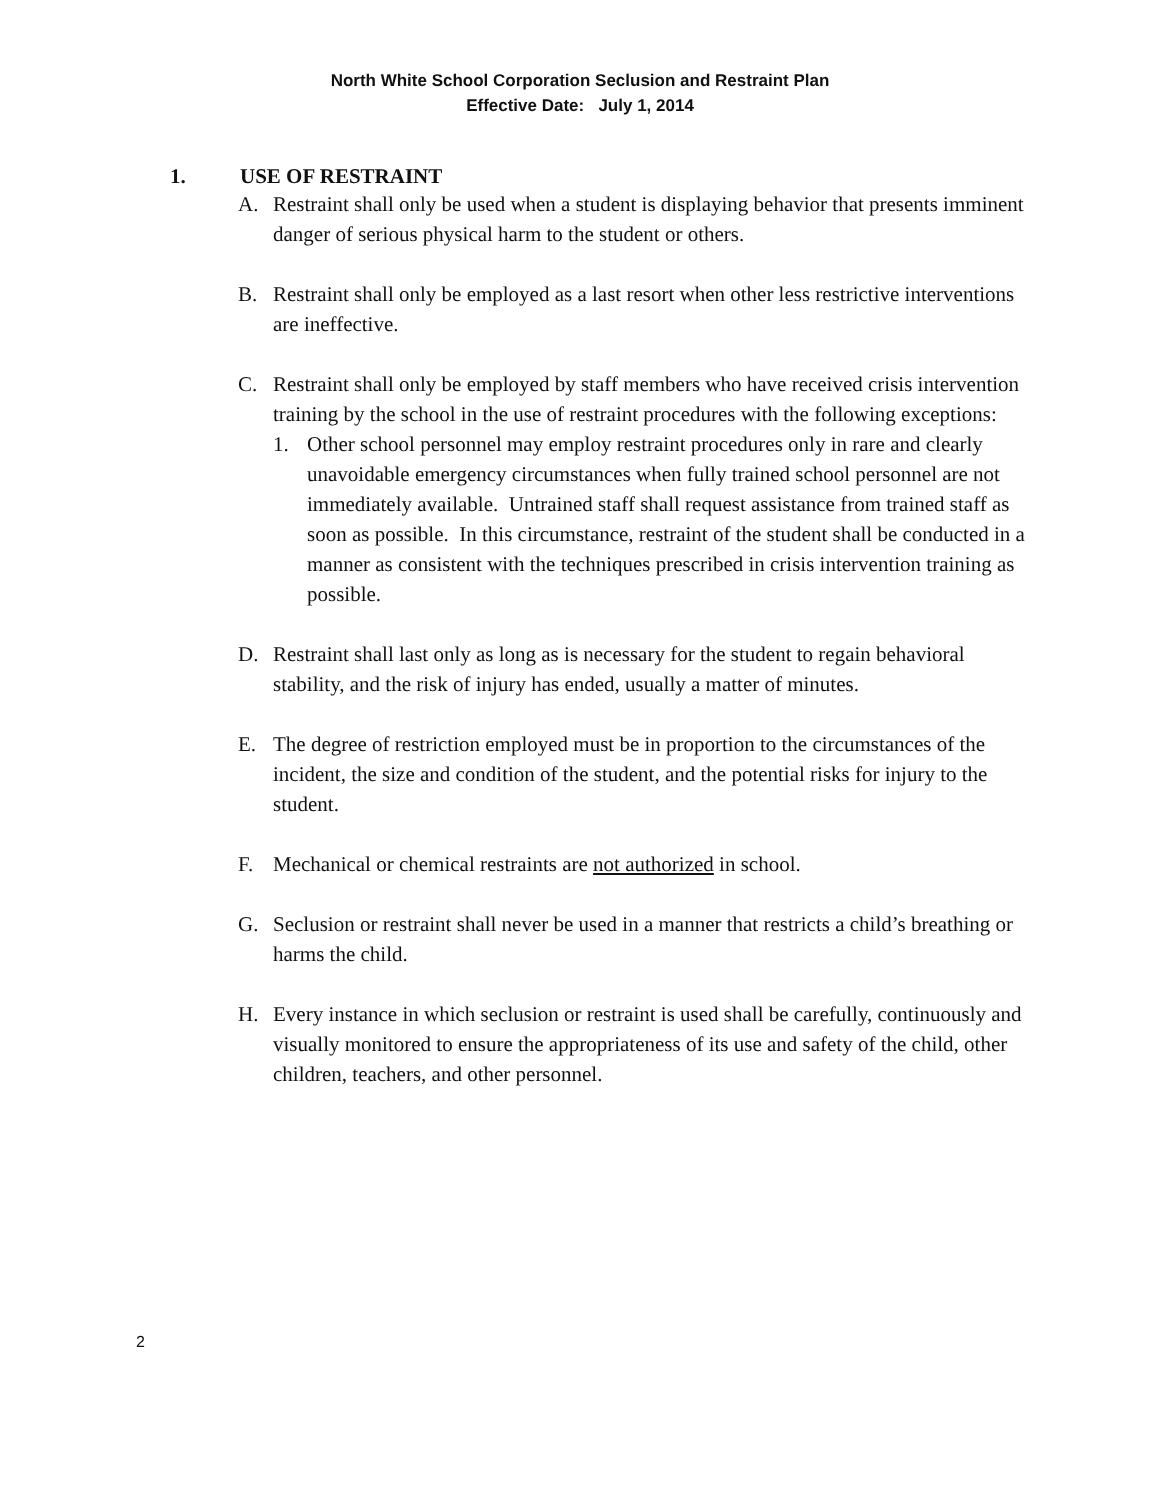North White School Corporation Seclusion and Restraint Plan
Effective Date: July 1, 2014
1. USE OF RESTRAINT
A. Restraint shall only be used when a student is displaying behavior that presents imminent danger of serious physical harm to the student or others.
B. Restraint shall only be employed as a last resort when other less restrictive interventions are ineffective.
C. Restraint shall only be employed by staff members who have received crisis intervention training by the school in the use of restraint procedures with the following exceptions:
1. Other school personnel may employ restraint procedures only in rare and clearly unavoidable emergency circumstances when fully trained school personnel are not immediately available. Untrained staff shall request assistance from trained staff as soon as possible. In this circumstance, restraint of the student shall be conducted in a manner as consistent with the techniques prescribed in crisis intervention training as possible.
D. Restraint shall last only as long as is necessary for the student to regain behavioral stability, and the risk of injury has ended, usually a matter of minutes.
E. The degree of restriction employed must be in proportion to the circumstances of the incident, the size and condition of the student, and the potential risks for injury to the student.
F. Mechanical or chemical restraints are not authorized in school.
G. Seclusion or restraint shall never be used in a manner that restricts a child’s breathing or harms the child.
H. Every instance in which seclusion or restraint is used shall be carefully, continuously and visually monitored to ensure the appropriateness of its use and safety of the child, other children, teachers, and other personnel.
2